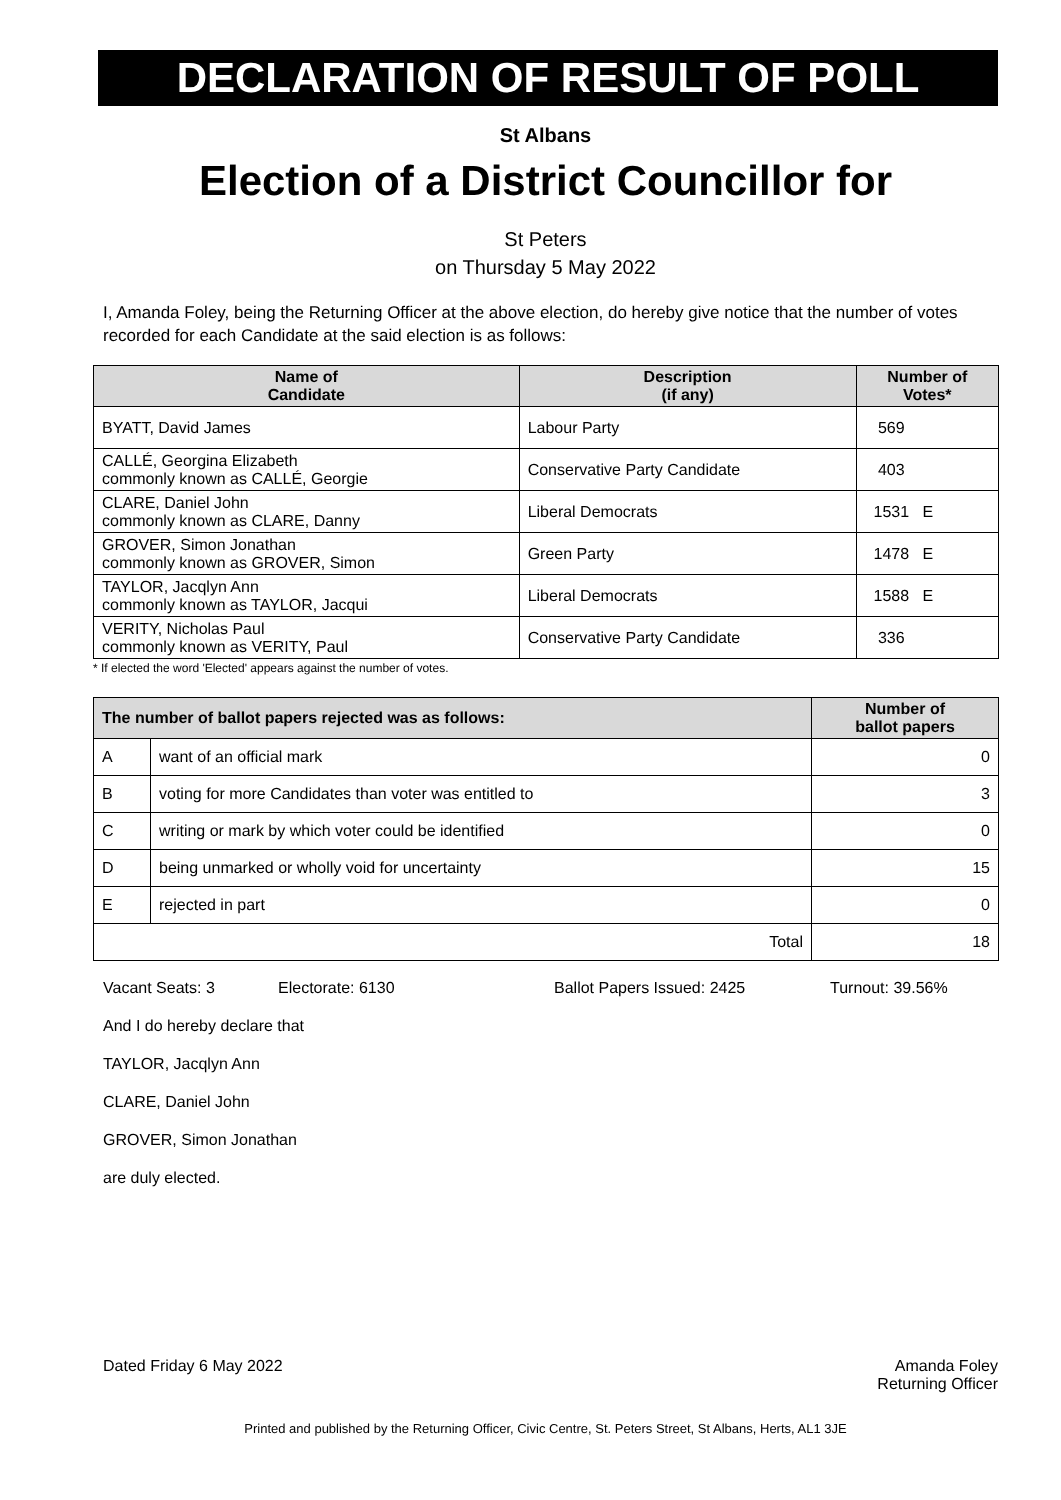DECLARATION OF RESULT OF POLL
St Albans
Election of a District Councillor for
St Peters
on Thursday 5 May 2022
I, Amanda Foley, being the Returning Officer at the above election, do hereby give notice that the number of votes recorded for each Candidate at the said election is as follows:
| Name of Candidate | Description (if any) | Number of Votes* |
| --- | --- | --- |
| BYATT, David James | Labour Party | 569 |
| CALLÉ, Georgina Elizabeth commonly known as CALLÉ, Georgie | Conservative Party Candidate | 403 |
| CLARE, Daniel John commonly known as CLARE, Danny | Liberal Democrats | 1531 E |
| GROVER, Simon Jonathan commonly known as GROVER, Simon | Green Party | 1478 E |
| TAYLOR, Jacqlyn Ann commonly known as TAYLOR, Jacqui | Liberal Democrats | 1588 E |
| VERITY, Nicholas Paul commonly known as VERITY, Paul | Conservative Party Candidate | 336 |
* If elected the word 'Elected' appears against the number of votes.
| The number of ballot papers rejected was as follows: | | Number of ballot papers |
| --- | --- | --- |
| A | want of an official mark | 0 |
| B | voting for more Candidates than voter was entitled to | 3 |
| C | writing or mark by which voter could be identified | 0 |
| D | being unmarked or wholly void for uncertainty | 15 |
| E | rejected in part | 0 |
| Total | | 18 |
Vacant Seats: 3 Electorate: 6130 Ballot Papers Issued: 2425 Turnout: 39.56%
And I do hereby declare that
TAYLOR, Jacqlyn Ann
CLARE, Daniel John
GROVER, Simon Jonathan
are duly elected.
Dated Friday 6 May 2022 Amanda Foley
Returning Officer
Printed and published by the Returning Officer, Civic Centre, St. Peters Street, St Albans, Herts, AL1 3JE